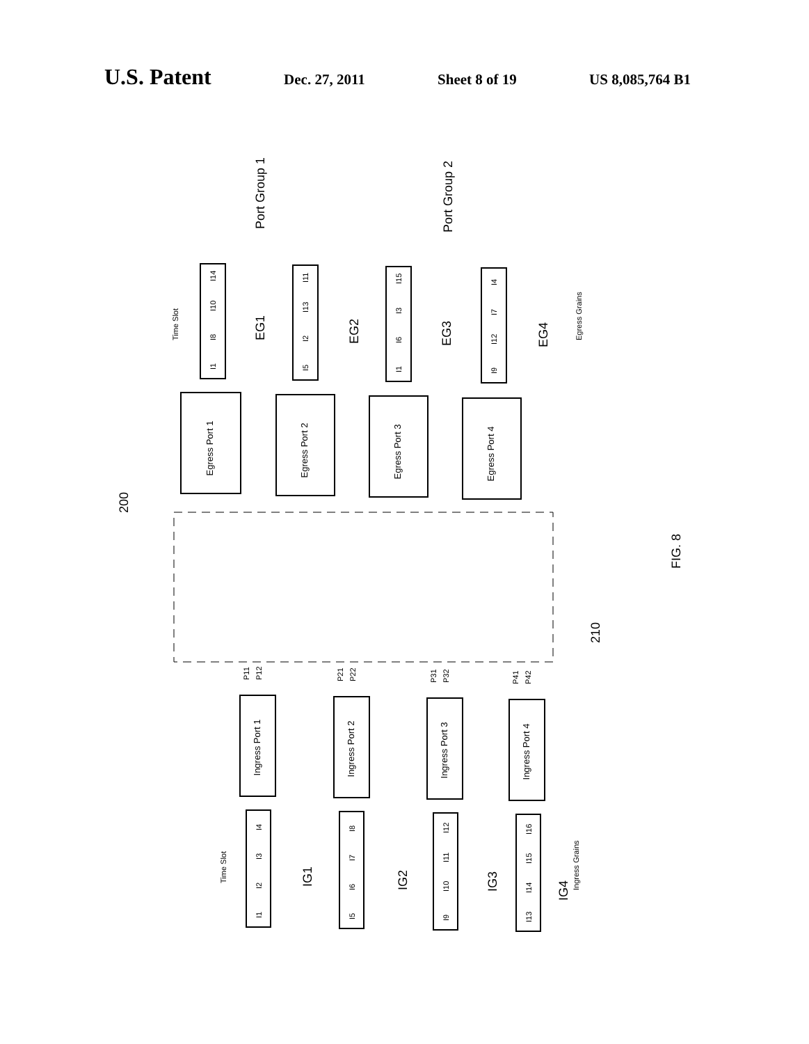U.S. Patent Dec. 27, 2011 Sheet 8 of 19 US 8,085,764 B1
Egress Port 1
Egress Port 2
Egress Port 3
Egress Port 4
Ingress Port 1
Ingress Port 2
Ingress Port 3
Ingress Port 4
Port Group 1
Port Group 2
EG1
EG2
EG3
EG4
IG1
IG2
IG3
IG4
200
210
FIG. 8
Time Slot
Time Slot
Egress Grains
Ingress Grains
P11
P12
P21
P22
P31
P32
P41
P42
I1
I8
I10
I14
I5
I2
I13
I11
I1
I6
I3
I15
I9
I12
I7
I4
I1
I2
I3
I4
I5
I6
I7
I8
I9
I10
I11
I12
I13
I14
I15
I16